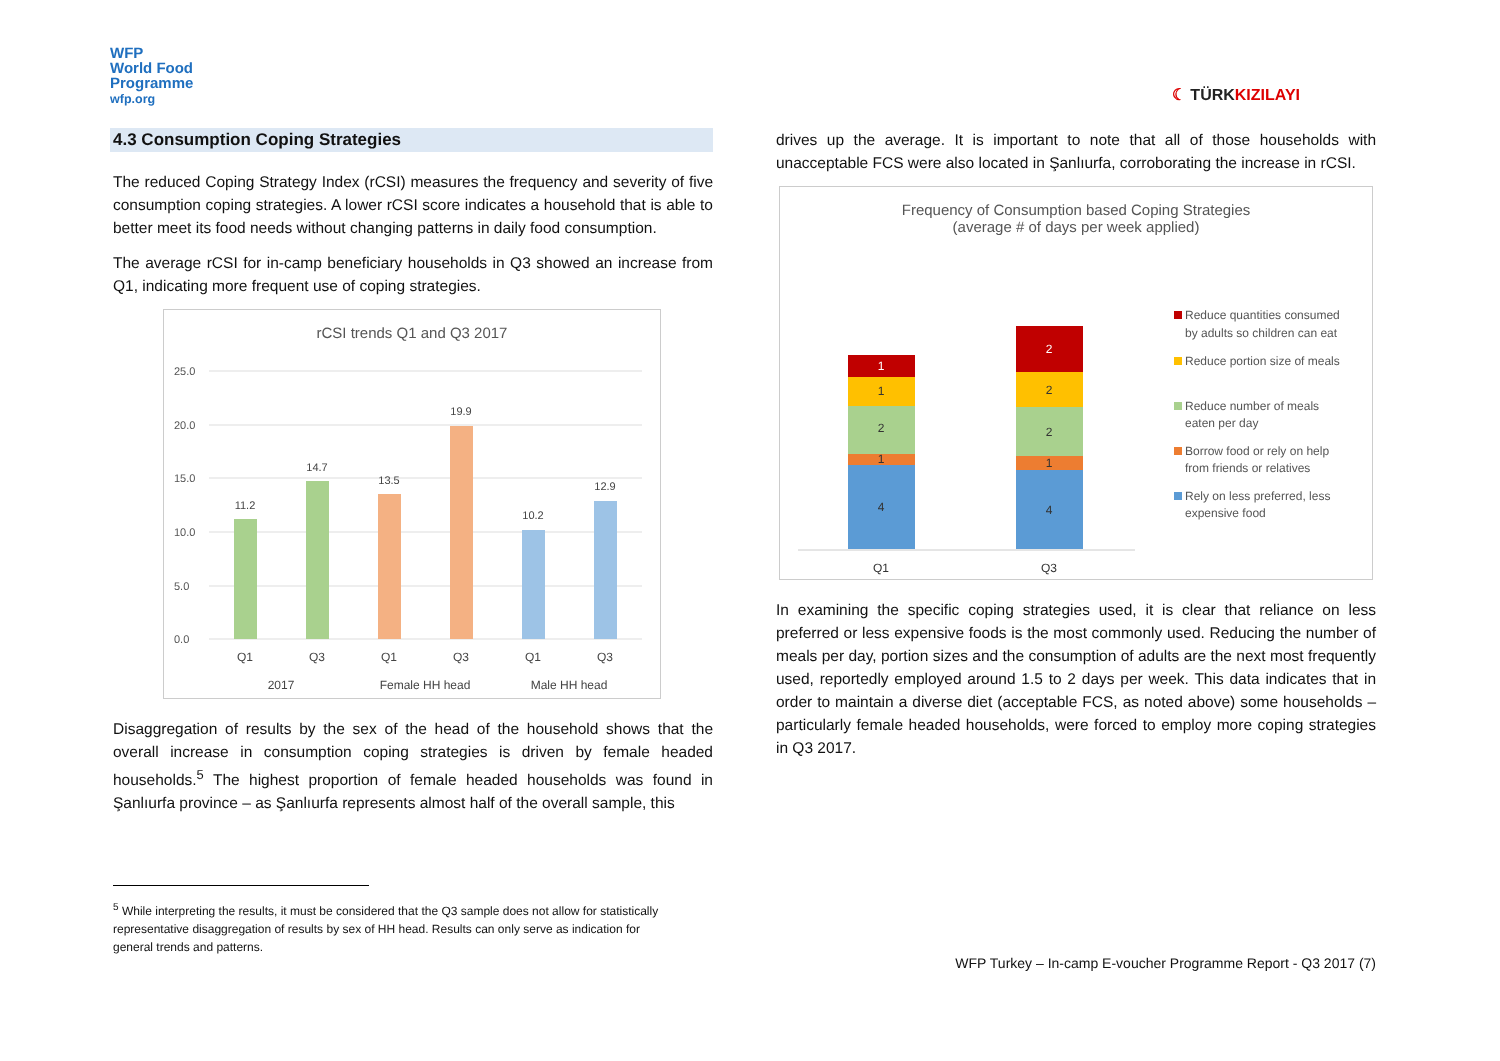WFP
World Food
Programme
wfp.org
☾ TÜRKKIZILAYI
4.3 Consumption Coping Strategies
The reduced Coping Strategy Index (rCSI) measures the frequency and severity of five consumption coping strategies. A lower rCSI score indicates a household that is able to better meet its food needs without changing patterns in daily food consumption.
The average rCSI for in-camp beneficiary households in Q3 showed an increase from Q1, indicating more frequent use of coping strategies.
rCSI trends Q1 and Q3 2017
25.0
20.0
15.0
10.0
5.0
0.0
11.2
14.7
13.5
19.9
10.2
12.9
Q1
Q3
Q1
Q3
Q1
Q3
2017
Female HH head
Male HH head
Disaggregation of results by the sex of the head of the household shows that the overall increase in consumption coping strategies is driven by female headed households.<sup>5</sup> The highest proportion of female headed households was found in Şanlıurfa province – as Şanlıurfa represents almost half of the overall sample, this
drives up the average. It is important to note that all of those households with unacceptable FCS were also located in Şanlıurfa, corroborating the increase in rCSI.
Frequency of Consumption based Coping Strategies
(average # of days per week applied)
4
1
2
1
1
4
1
2
2
2
Q1
Q3
Reduce quantities consumed
by adults so children can eat
Reduce portion size of meals
Reduce number of meals
eaten per day
Borrow food or rely on help
from friends or relatives
Rely on less preferred, less
expensive food
In examining the specific coping strategies used, it is clear that reliance on less preferred or less expensive foods is the most commonly used. Reducing the number of meals per day, portion sizes and the consumption of adults are the next most frequently used, reportedly employed around 1.5 to 2 days per week. This data indicates that in order to maintain a diverse diet (acceptable FCS, as noted above) some households – particularly female headed households, were forced to employ more coping strategies in Q3 2017.
<sup>5</sup> While interpreting the results, it must be considered that the Q3 sample does not allow for statistically representative disaggregation of results by sex of HH head. Results can only serve as indication for general trends and patterns.
WFP Turkey – In-camp E-voucher Programme Report - Q3 2017 (7)